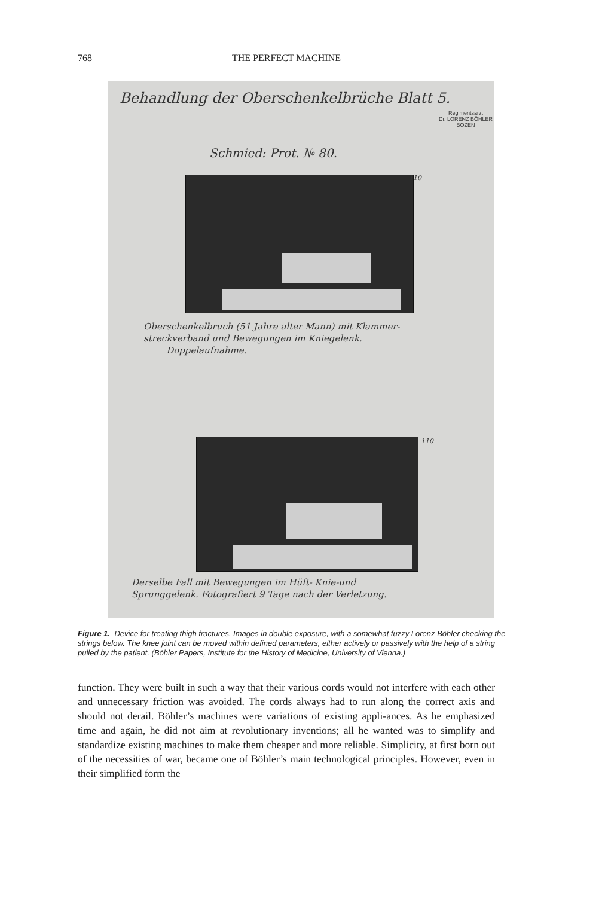768 THE PERFECT MACHINE
Behandlung der Oberschenkelbrüche Blatt 5.
Regimentsarzt
Dr. LORENZ BÖHLER
BOZEN
Schmied: Prot. № 80.
110
Oberschenkelbruch (51 Jahre alter Mann) mit Klammer-
streckverband und Bewegungen im Kniegelenk.
Doppelaufnahme.
110
Derselbe Fall mit Bewegungen im Hüft- Knie-und
Sprunggelenk. Fotografiert 9 Tage nach der Verletzung.
Figure 1. Device for treating thigh fractures. Images in double exposure, with a somewhat fuzzy Lorenz Böhler checking the strings below. The knee joint can be moved within defined parameters, either actively or passively with the help of a string pulled by the patient. (Böhler Papers, Institute for the History of Medicine, University of Vienna.)
function. They were built in such a way that their various cords would not interfere with each other and unnecessary friction was avoided. The cords always had to run along the correct axis and should not derail. Böhler’s machines were variations of existing appli-ances. As he emphasized time and again, he did not aim at revolutionary inventions; all he wanted was to simplify and standardize existing machines to make them cheaper and more reliable. Simplicity, at first born out of the necessities of war, became one of Böhler’s main technological principles. However, even in their simplified form the